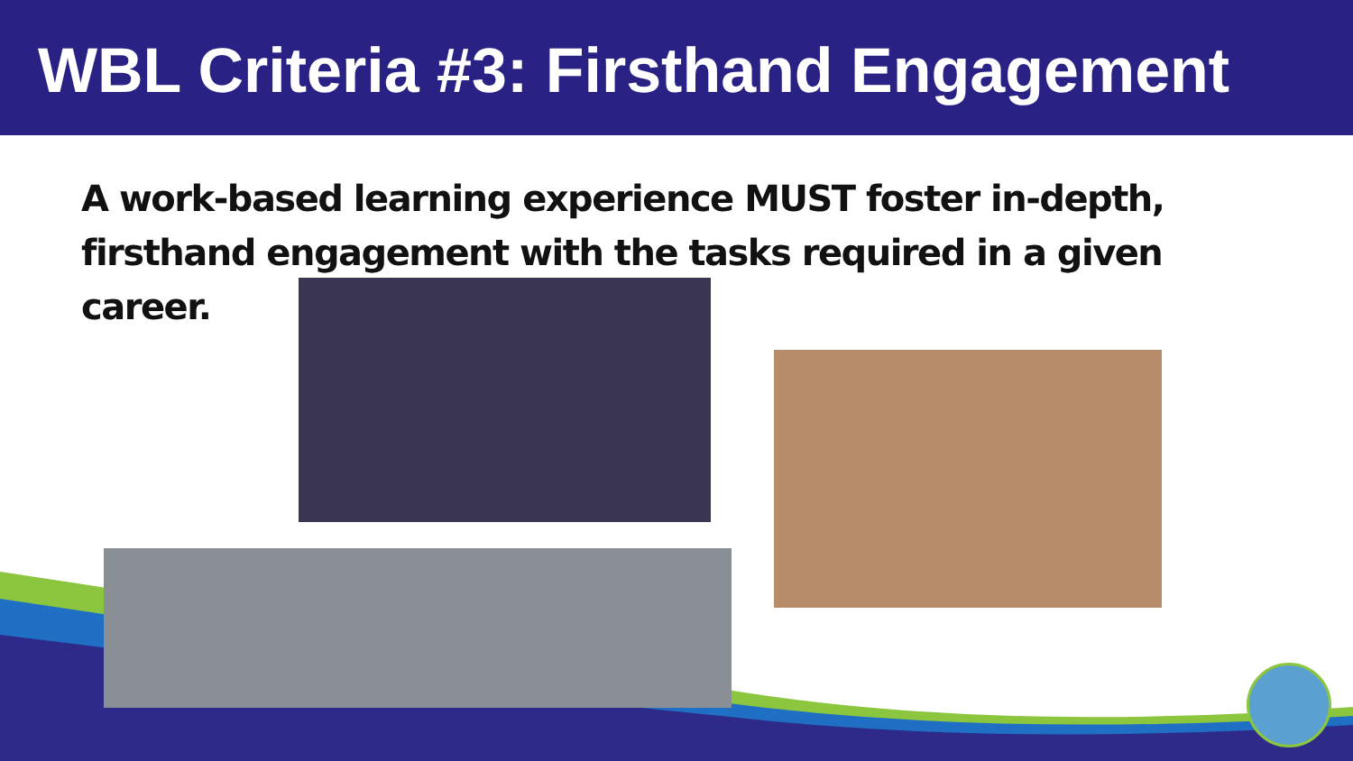WBL Criteria #3: Firsthand Engagement
A work-based learning experience MUST foster in-depth, firsthand engagement with the tasks required in a given career.